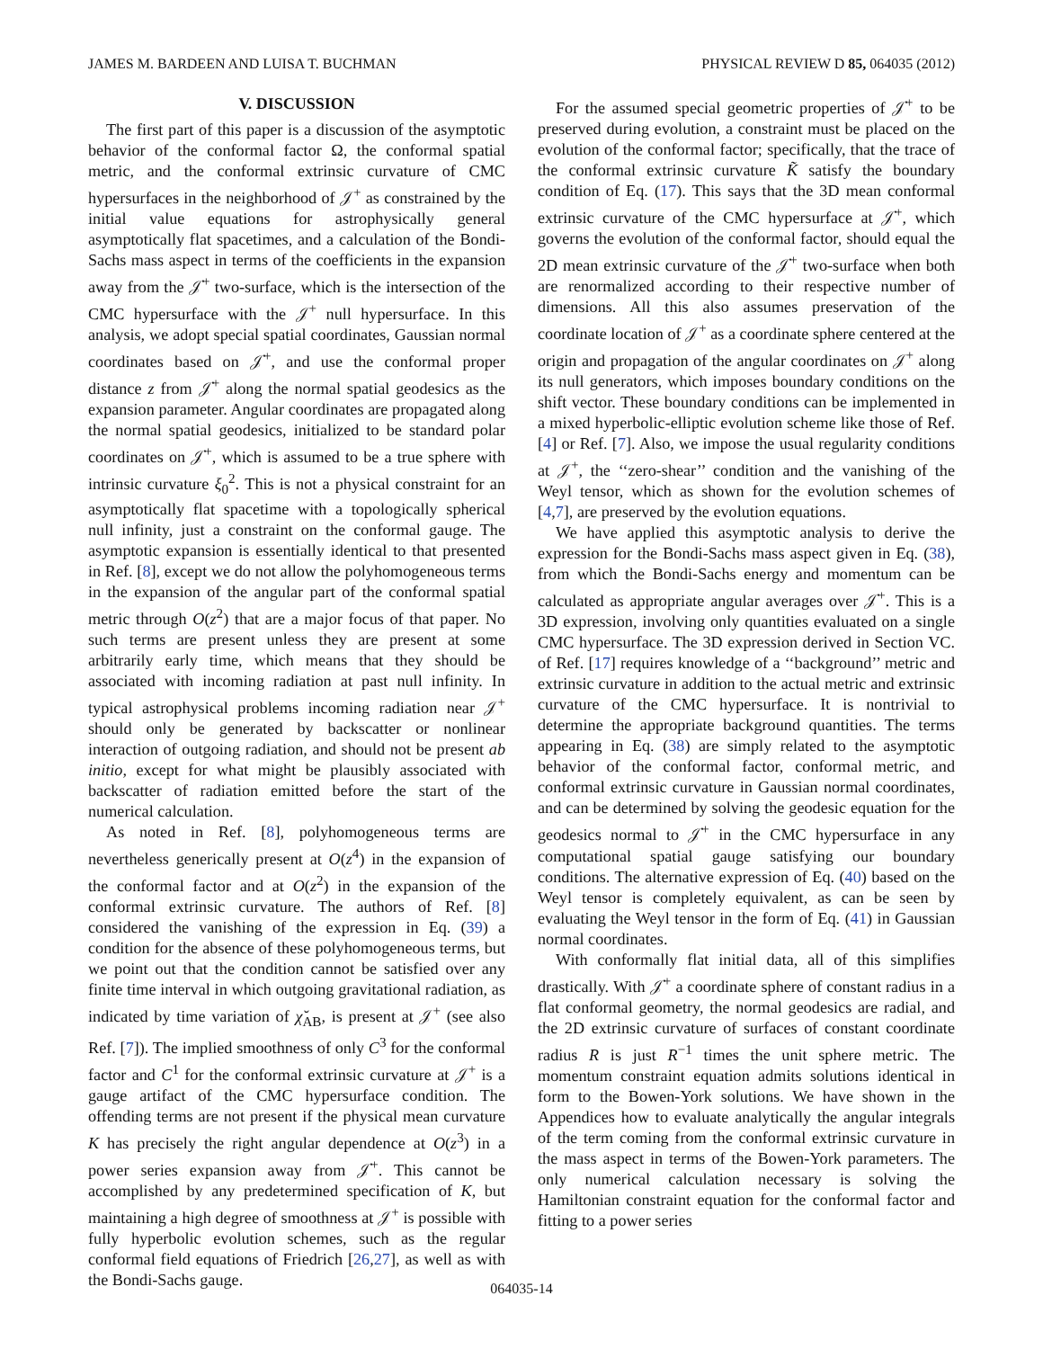JAMES M. BARDEEN AND LUISA T. BUCHMAN PHYSICAL REVIEW D 85, 064035 (2012)
V. DISCUSSION
The first part of this paper is a discussion of the asymptotic behavior of the conformal factor Ω, the conformal spatial metric, and the conformal extrinsic curvature of CMC hypersurfaces in the neighborhood of 𝒥<sup>+</sup> as constrained by the initial value equations for astrophysically general asymptotically flat spacetimes, and a calculation of the Bondi-Sachs mass aspect in terms of the coefficients in the expansion away from the 𝒥̇<sup>+</sup> two-surface, which is the intersection of the CMC hypersurface with the 𝒥<sup>+</sup> null hypersurface. In this analysis, we adopt special spatial coordinates, Gaussian normal coordinates based on 𝒥̇<sup>+</sup>, and use the conformal proper distance z from 𝒥̇<sup>+</sup> along the normal spatial geodesics as the expansion parameter. Angular coordinates are propagated along the normal spatial geodesics, initialized to be standard polar coordinates on 𝒥̇<sup>+</sup>, which is assumed to be a true sphere with intrinsic curvature ξ<sub>0</sub><sup>2</sup>. This is not a physical constraint for an asymptotically flat spacetime with a topologically spherical null infinity, just a constraint on the conformal gauge. The asymptotic expansion is essentially identical to that presented in Ref. [8], except we do not allow the polyhomogeneous terms in the expansion of the angular part of the conformal spatial metric through O(z<sup>2</sup>) that are a major focus of that paper. No such terms are present unless they are present at some arbitrarily early time, which means that they should be associated with incoming radiation at past null infinity. In typical astrophysical problems incoming radiation near 𝒥<sup>+</sup> should only be generated by backscatter or nonlinear interaction of outgoing radiation, and should not be present ab initio, except for what might be plausibly associated with backscatter of radiation emitted before the start of the numerical calculation.
As noted in Ref. [8], polyhomogeneous terms are nevertheless generically present at O(z<sup>4</sup>) in the expansion of the conformal factor and at O(z<sup>2</sup>) in the expansion of the conformal extrinsic curvature. The authors of Ref. [8] considered the vanishing of the expression in Eq. (39) a condition for the absence of these polyhomogeneous terms, but we point out that the condition cannot be satisfied over any finite time interval in which outgoing gravitational radiation, as indicated by time variation of χ̆<sub>AB</sub>, is present at 𝒥<sup>+</sup> (see also Ref. [7]). The implied smoothness of only C<sup>3</sup> for the conformal factor and C<sup>1</sup> for the conformal extrinsic curvature at 𝒥<sup>+</sup> is a gauge artifact of the CMC hypersurface condition. The offending terms are not present if the physical mean curvature K has precisely the right angular dependence at O(z<sup>3</sup>) in a power series expansion away from 𝒥̇<sup>+</sup>. This cannot be accomplished by any predetermined specification of K, but maintaining a high degree of smoothness at 𝒥<sup>+</sup> is possible with fully hyperbolic evolution schemes, such as the regular conformal field equations of Friedrich [26,27], as well as with the Bondi-Sachs gauge.
For the assumed special geometric properties of 𝒥̇<sup>+</sup> to be preserved during evolution, a constraint must be placed on the evolution of the conformal factor; specifically, that the trace of the conformal extrinsic curvature K̃ satisfy the boundary condition of Eq. (17). This says that the 3D mean conformal extrinsic curvature of the CMC hypersurface at 𝒥̇<sup>+</sup>, which governs the evolution of the conformal factor, should equal the 2D mean extrinsic curvature of the 𝒥̇<sup>+</sup> two-surface when both are renormalized according to their respective number of dimensions. All this also assumes preservation of the coordinate location of 𝒥<sup>+</sup> as a coordinate sphere centered at the origin and propagation of the angular coordinates on 𝒥<sup>+</sup> along its null generators, which imposes boundary conditions on the shift vector. These boundary conditions can be implemented in a mixed hyperbolic-elliptic evolution scheme like those of Ref. [4] or Ref. [7]. Also, we impose the usual regularity conditions at 𝒥<sup>+</sup>, the ‘‘zero-shear’’ condition and the vanishing of the Weyl tensor, which as shown for the evolution schemes of [4,7], are preserved by the evolution equations.
We have applied this asymptotic analysis to derive the expression for the Bondi-Sachs mass aspect given in Eq. (38), from which the Bondi-Sachs energy and momentum can be calculated as appropriate angular averages over 𝒥̇<sup>+</sup>. This is a 3D expression, involving only quantities evaluated on a single CMC hypersurface. The 3D expression derived in Section VC. of Ref. [17] requires knowledge of a ‘‘background’’ metric and extrinsic curvature in addition to the actual metric and extrinsic curvature of the CMC hypersurface. It is nontrivial to determine the appropriate background quantities. The terms appearing in Eq. (38) are simply related to the asymptotic behavior of the conformal factor, conformal metric, and conformal extrinsic curvature in Gaussian normal coordinates, and can be determined by solving the geodesic equation for the geodesics normal to 𝒥̇<sup>+</sup> in the CMC hypersurface in any computational spatial gauge satisfying our boundary conditions. The alternative expression of Eq. (40) based on the Weyl tensor is completely equivalent, as can be seen by evaluating the Weyl tensor in the form of Eq. (41) in Gaussian normal coordinates.
With conformally flat initial data, all of this simplifies drastically. With 𝒥̇<sup>+</sup> a coordinate sphere of constant radius in a flat conformal geometry, the normal geodesics are radial, and the 2D extrinsic curvature of surfaces of constant coordinate radius R is just R<sup>−1</sup> times the unit sphere metric. The momentum constraint equation admits solutions identical in form to the Bowen-York solutions. We have shown in the Appendices how to evaluate analytically the angular integrals of the term coming from the conformal extrinsic curvature in the mass aspect in terms of the Bowen-York parameters. The only numerical calculation necessary is solving the Hamiltonian constraint equation for the conformal factor and fitting to a power series
064035-14